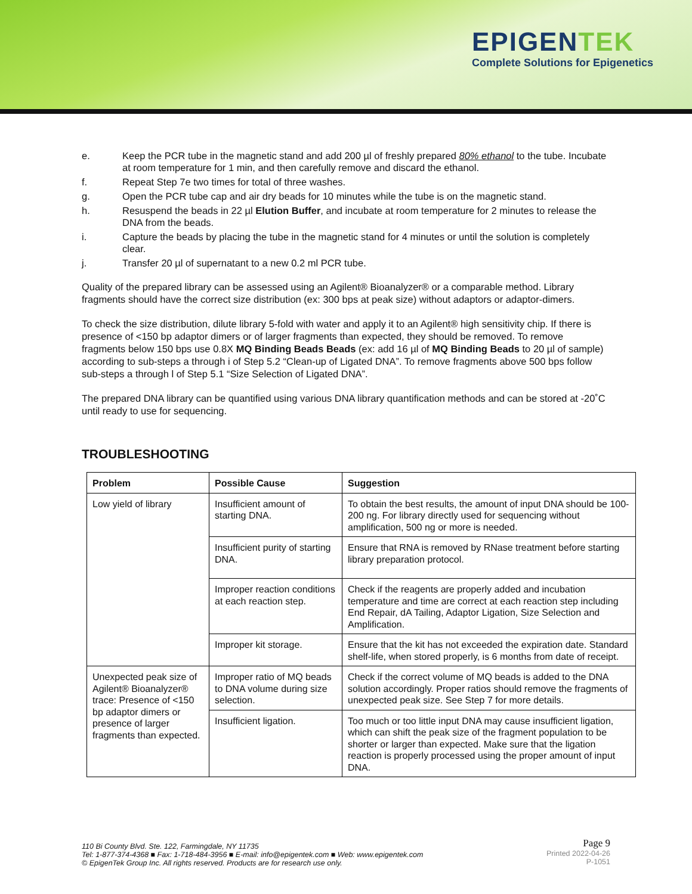EPIGENTEK
Complete Solutions for Epigenetics
e. Keep the PCR tube in the magnetic stand and add 200 µl of freshly prepared 80% ethanol to the tube. Incubate at room temperature for 1 min, and then carefully remove and discard the ethanol.
f. Repeat Step 7e two times for total of three washes.
g. Open the PCR tube cap and air dry beads for 10 minutes while the tube is on the magnetic stand.
h. Resuspend the beads in 22 µl Elution Buffer, and incubate at room temperature for 2 minutes to release the DNA from the beads.
i. Capture the beads by placing the tube in the magnetic stand for 4 minutes or until the solution is completely clear.
j. Transfer 20 µl of supernatant to a new 0.2 ml PCR tube.
Quality of the prepared library can be assessed using an Agilent® Bioanalyzer® or a comparable method. Library fragments should have the correct size distribution (ex: 300 bps at peak size) without adaptors or adaptor-dimers.
To check the size distribution, dilute library 5-fold with water and apply it to an Agilent® high sensitivity chip. If there is presence of <150 bp adaptor dimers or of larger fragments than expected, they should be removed. To remove fragments below 150 bps use 0.8X MQ Binding Beads Beads (ex: add 16 µl of MQ Binding Beads to 20 µl of sample) according to sub-steps a through i of Step 5.2 “Clean-up of Ligated DNA”. To remove fragments above 500 bps follow sub-steps a through l of Step 5.1 “Size Selection of Ligated DNA”.
The prepared DNA library can be quantified using various DNA library quantification methods and can be stored at -20˚C until ready to use for sequencing.
TROUBLESHOOTING
| Problem | Possible Cause | Suggestion |
| --- | --- | --- |
| Low yield of library | Insufficient amount of starting DNA. | To obtain the best results, the amount of input DNA should be 100-200 ng. For library directly used for sequencing without amplification, 500 ng or more is needed. |
| | Insufficient purity of starting DNA. | Ensure that RNA is removed by RNase treatment before starting library preparation protocol. |
| | Improper reaction conditions at each reaction step. | Check if the reagents are properly added and incubation temperature and time are correct at each reaction step including End Repair, dA Tailing, Adaptor Ligation, Size Selection and Amplification. |
| | Improper kit storage. | Ensure that the kit has not exceeded the expiration date. Standard shelf-life, when stored properly, is 6 months from date of receipt. |
| Unexpected peak size of Agilent® Bioanalyzer® trace: Presence of <150 bp adaptor dimers or presence of larger fragments than expected. | Improper ratio of MQ beads to DNA volume during size selection. | Check if the correct volume of MQ beads is added to the DNA solution accordingly. Proper ratios should remove the fragments of unexpected peak size. See Step 7 for more details. |
| | Insufficient ligation. | Too much or too little input DNA may cause insufficient ligation, which can shift the peak size of the fragment population to be shorter or larger than expected. Make sure that the ligation reaction is properly processed using the proper amount of input DNA. |
110 Bi County Blvd. Ste. 122, Farmingdale, NY 11735
Tel: 1-877-374-4368 ■ Fax: 1-718-484-3956 ■ E-mail: info@epigentek.com ■ Web: www.epigentek.com
© EpigenTek Group Inc. All rights reserved. Products are for research use only.
Page 9
Printed 2022-04-26
P-1051